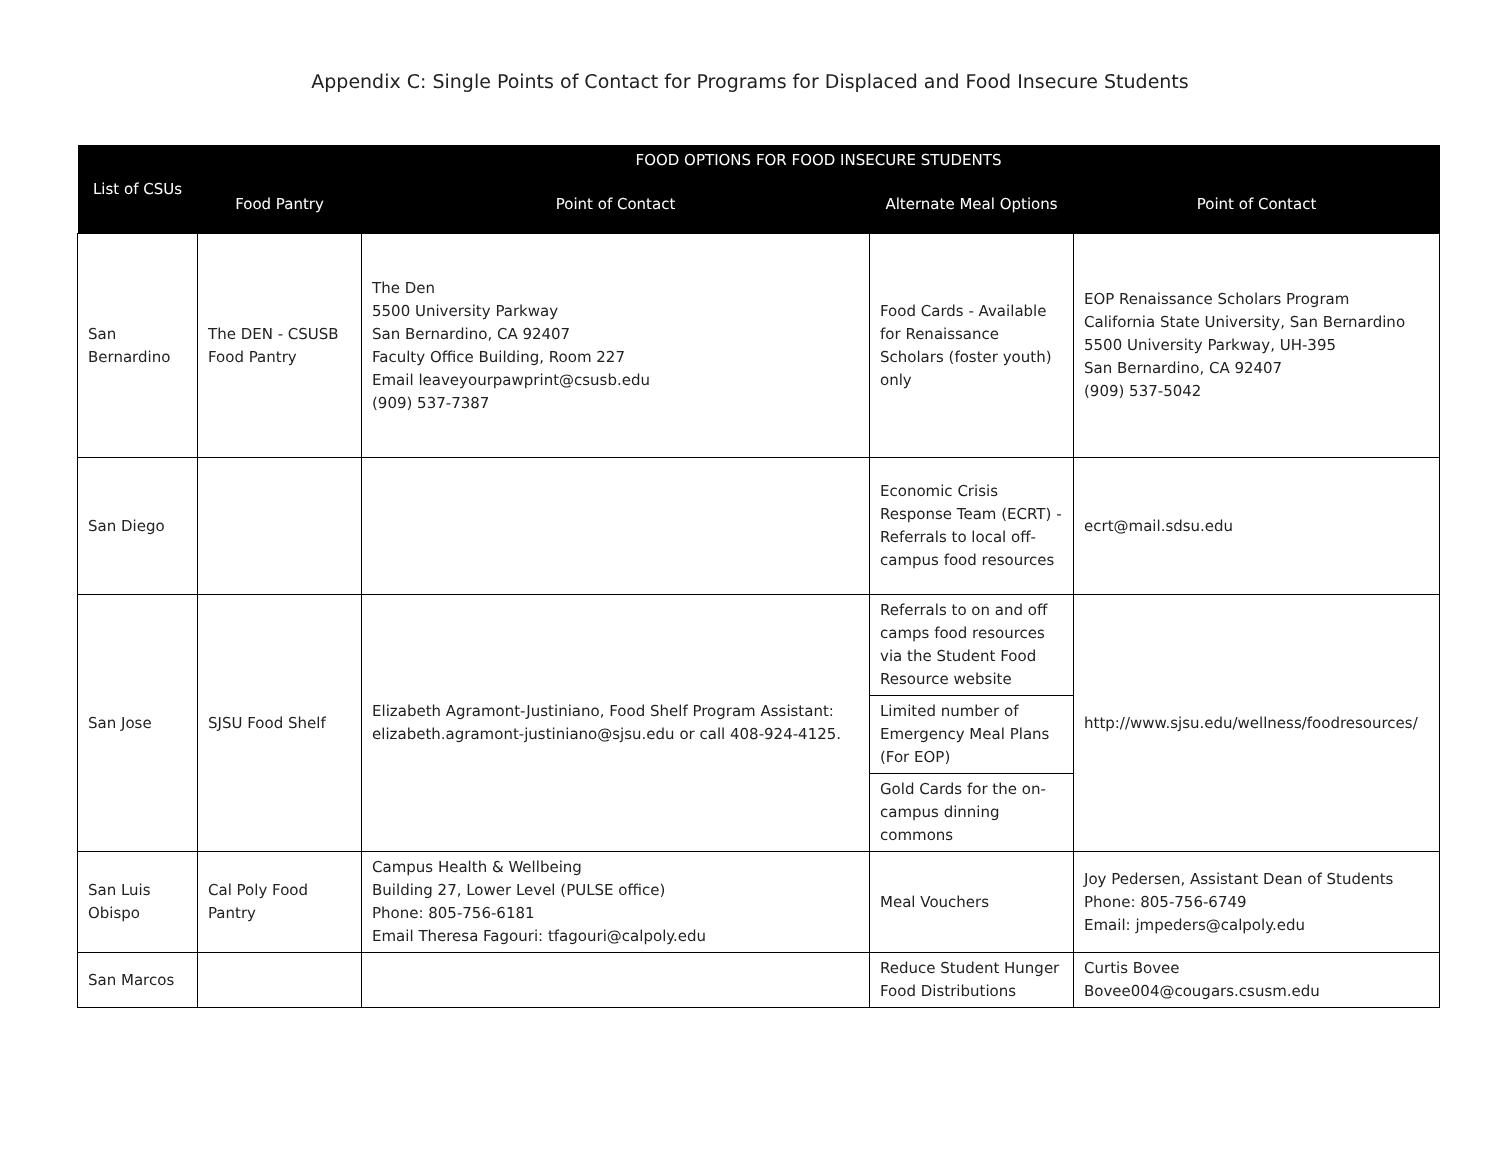Appendix C: Single Points of Contact for Programs for Displaced and Food Insecure Students
| List of CSUs | FOOD OPTIONS FOR FOOD INSECURE STUDENTS | | | |
| --- | --- | --- | --- | --- |
| | Food Pantry | Point of Contact | Alternate Meal Options | Point of Contact |
| San Bernardino | The DEN - CSUSB Food Pantry | The Den 5500 University Parkway San Bernardino, CA 92407 Faculty Office Building, Room 227 Email leaveyourpawprint@csusb.edu (909) 537-7387 | Food Cards - Available for Renaissance Scholars (foster youth) only | EOP Renaissance Scholars Program California State University, San Bernardino 5500 University Parkway, UH-395 San Bernardino, CA 92407 (909) 537-5042 |
| San Diego | | | Economic Crisis Response Team (ECRT) - Referrals to local off-campus food resources | ecrt@mail.sdsu.edu |
| San Jose | SJSU Food Shelf | Elizabeth Agramont-Justiniano, Food Shelf Program Assistant: elizabeth.agramont-justiniano@sjsu.edu or call 408-924-4125. | Referrals to on and off camps food resources via the Student Food Resource website | http://www.sjsu.edu/wellness/foodresources/ |
| | | | Limited number of Emergency Meal Plans (For EOP) | |
| | | | Gold Cards for the on-campus dinning commons | |
| San Luis Obispo | Cal Poly Food Pantry | Campus Health & Wellbeing Building 27, Lower Level (PULSE office) Phone: 805-756-6181 Email Theresa Fagouri: tfagouri@calpoly.edu | Meal Vouchers | Joy Pedersen, Assistant Dean of Students Phone: 805-756-6749 Email: jmpeders@calpoly.edu |
| San Marcos | | | Reduce Student Hunger Food Distributions | Curtis Bovee Bovee004@cougars.csusm.edu |